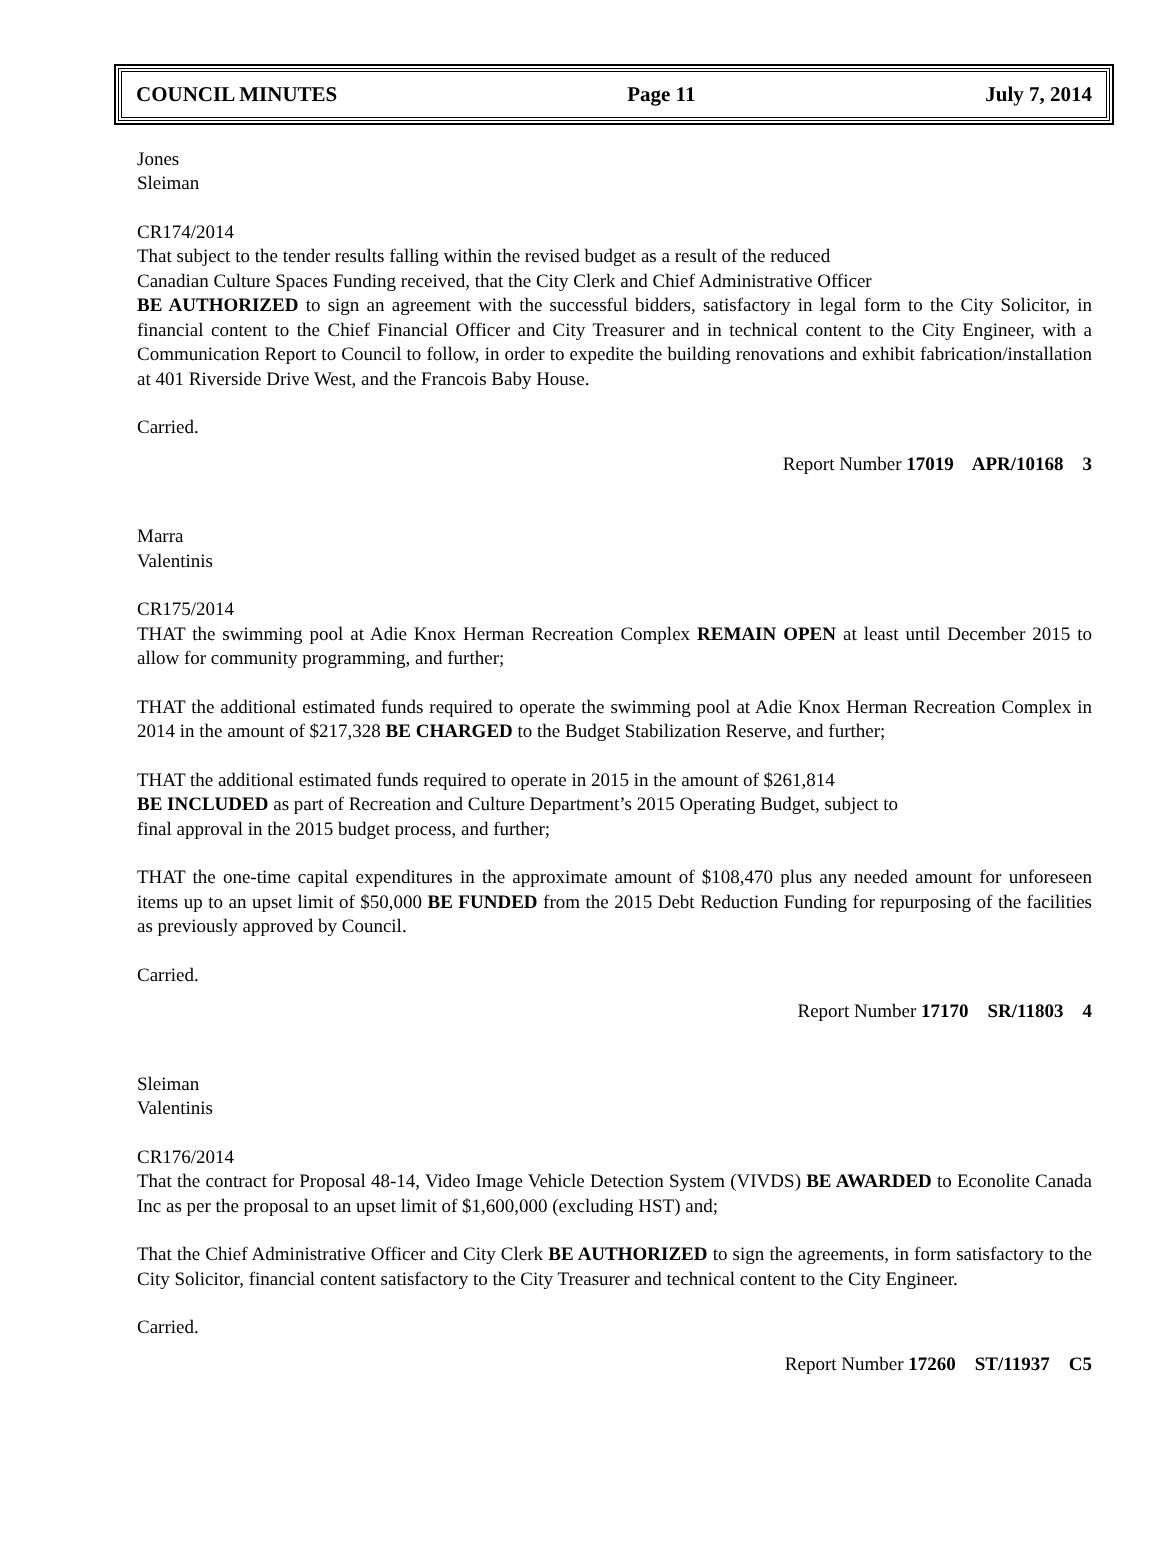COUNCIL MINUTES Page 11 July 7, 2014
Jones
Sleiman
CR174/2014
That subject to the tender results falling within the revised budget as a result of the reduced
Canadian Culture Spaces Funding received, that the City Clerk and Chief Administrative Officer
BE AUTHORIZED to sign an agreement with the successful bidders, satisfactory in legal form to the City Solicitor, in financial content to the Chief Financial Officer and City Treasurer and in technical content to the City Engineer, with a Communication Report to Council to follow, in order to expedite the building renovations and exhibit fabrication/installation at 401 Riverside Drive West, and the Francois Baby House.
Carried.
Report Number 17019 APR/10168 3
Marra
Valentinis
CR175/2014
THAT the swimming pool at Adie Knox Herman Recreation Complex REMAIN OPEN at least until December 2015 to allow for community programming, and further;
THAT the additional estimated funds required to operate the swimming pool at Adie Knox Herman Recreation Complex in 2014 in the amount of $217,328 BE CHARGED to the Budget Stabilization Reserve, and further;
THAT the additional estimated funds required to operate in 2015 in the amount of $261,814
BE INCLUDED as part of Recreation and Culture Department’s 2015 Operating Budget, subject to
final approval in the 2015 budget process, and further;
THAT the one-time capital expenditures in the approximate amount of $108,470 plus any needed amount for unforeseen items up to an upset limit of $50,000 BE FUNDED from the 2015 Debt Reduction Funding for repurposing of the facilities as previously approved by Council.
Carried.
Report Number 17170 SR/11803 4
Sleiman
Valentinis
CR176/2014
That the contract for Proposal 48-14, Video Image Vehicle Detection System (VIVDS) BE AWARDED to Econolite Canada Inc as per the proposal to an upset limit of $1,600,000 (excluding HST) and;
That the Chief Administrative Officer and City Clerk BE AUTHORIZED to sign the agreements, in form satisfactory to the City Solicitor, financial content satisfactory to the City Treasurer and technical content to the City Engineer.
Carried.
Report Number 17260 ST/11937 C5